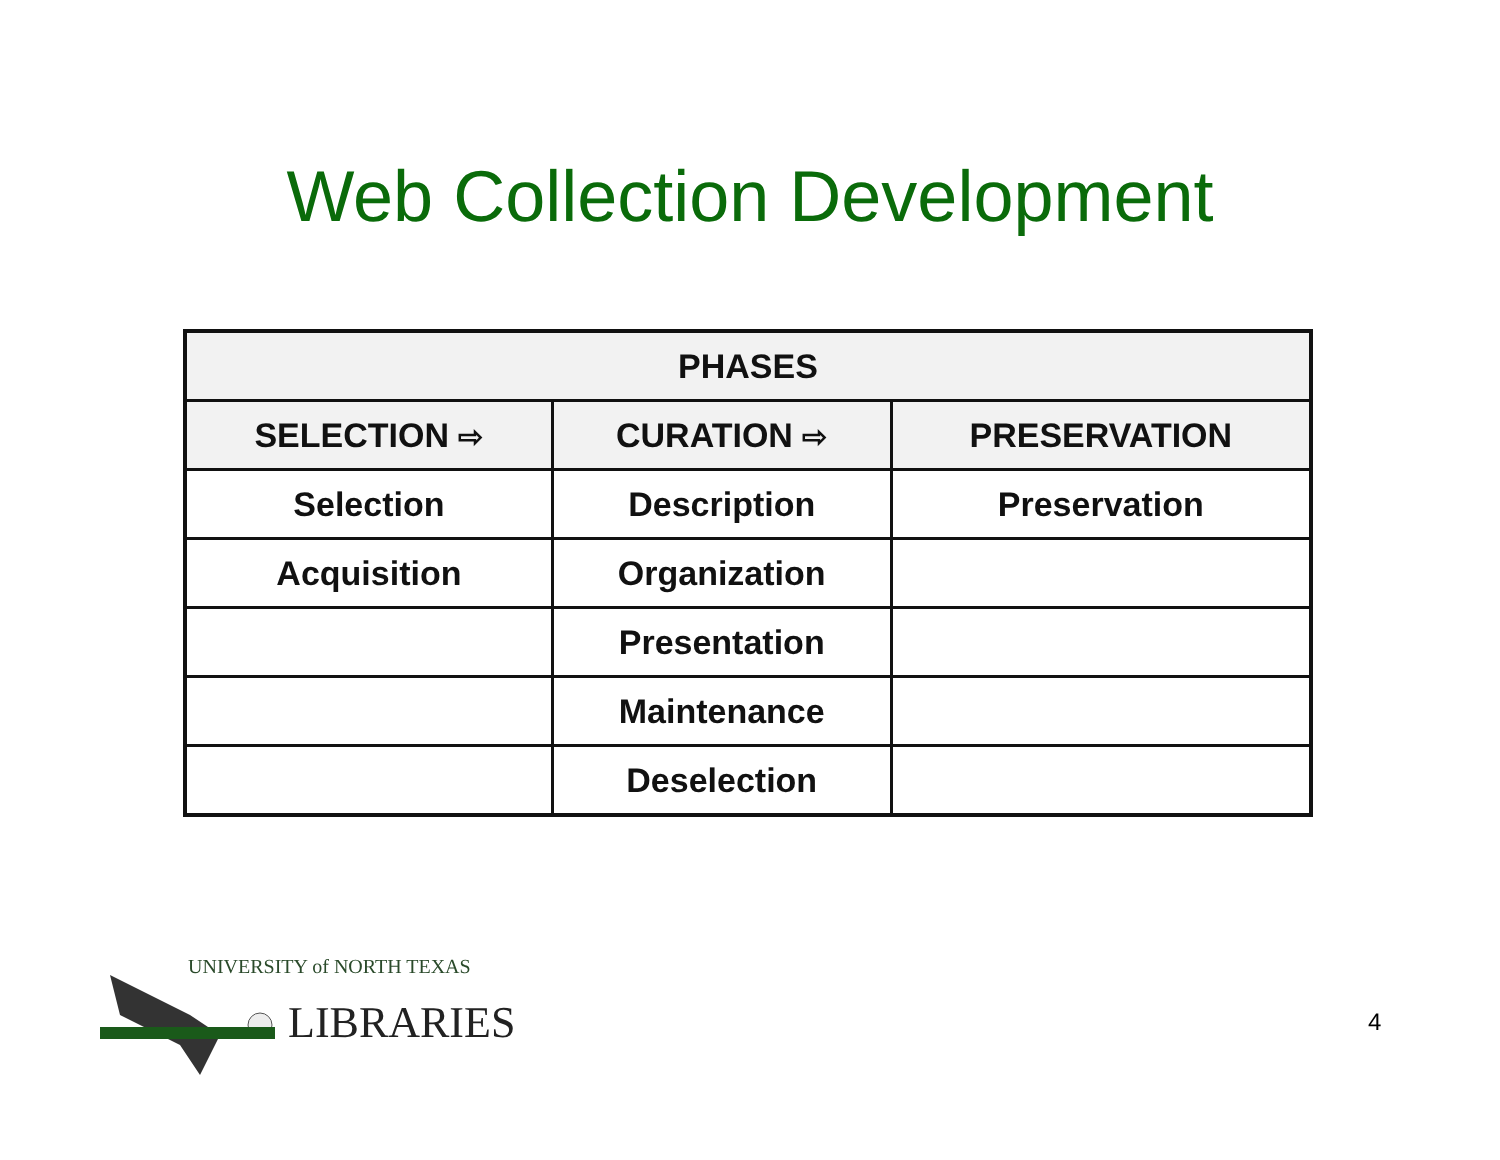Web Collection Development
| PHASES | | |
| --- | --- | --- |
| SELECTION ⇨ | CURATION ⇨ | PRESERVATION |
| Selection | Description | Preservation |
| Acquisition | Organization | |
| | Presentation | |
| | Maintenance | |
| | Deselection | |
UNIVERSITY of NORTH TEXAS
LIBRARIES
4